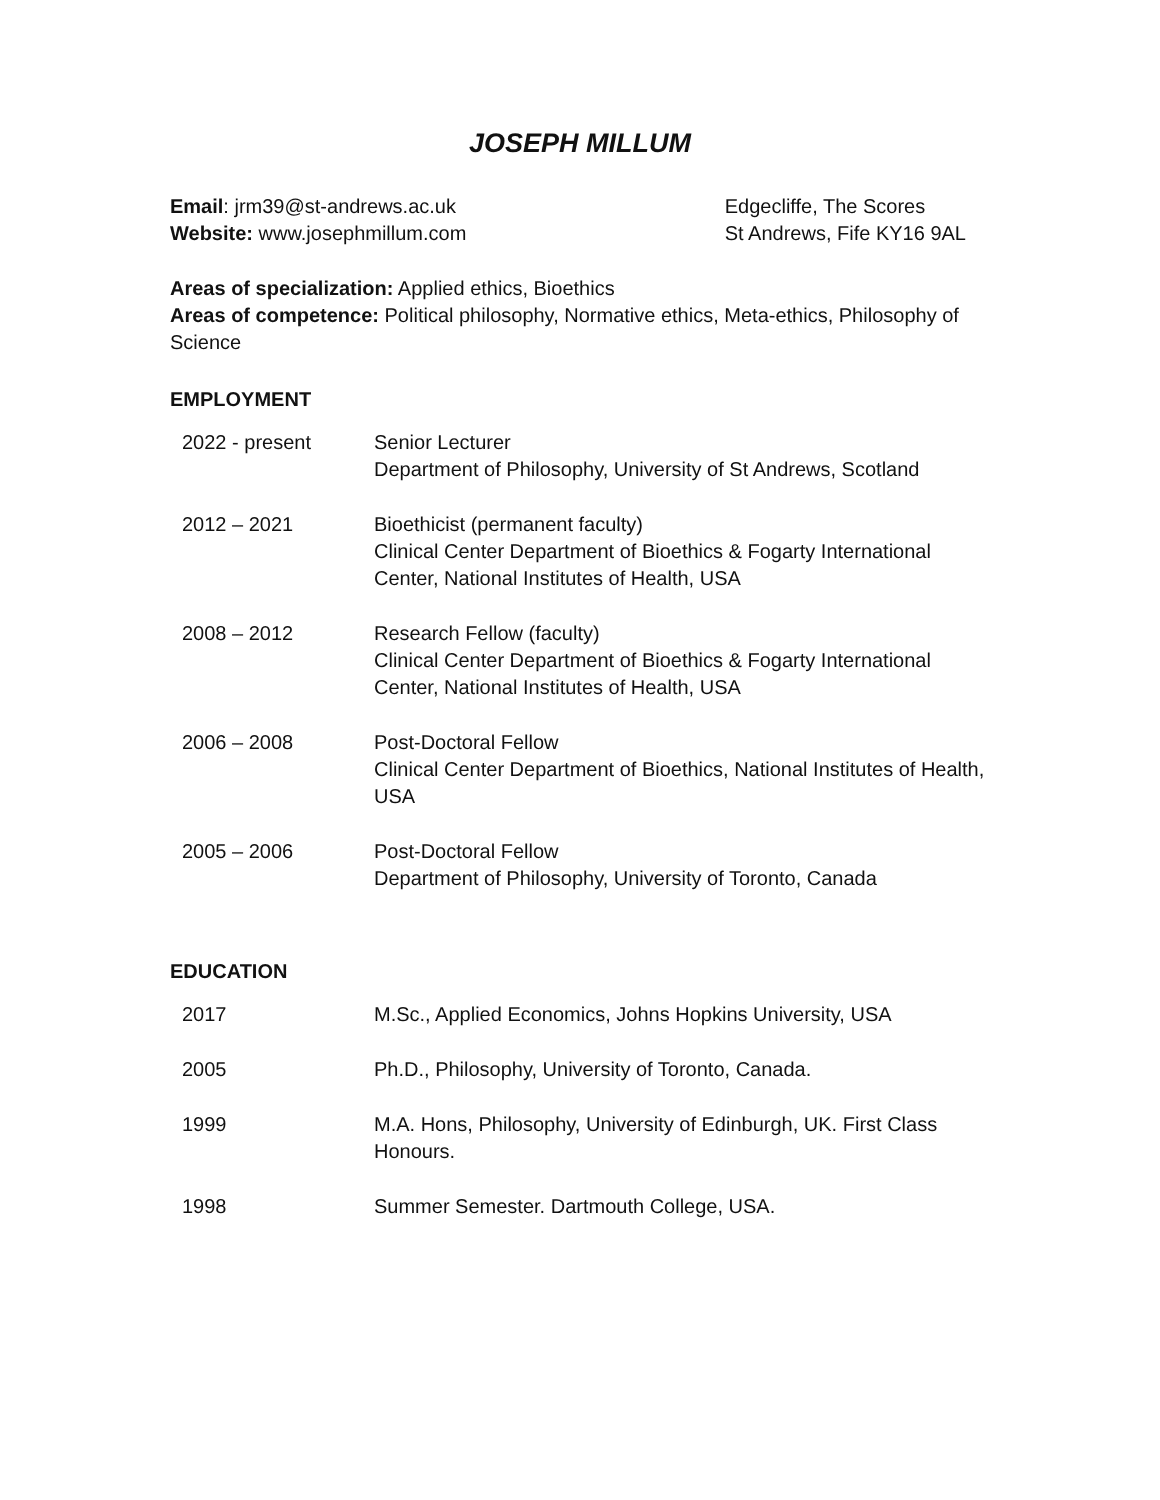JOSEPH MILLUM
Email: jrm39@st-andrews.ac.uk
Website: www.josephmillum.com
Edgecliffe, The Scores
St Andrews, Fife KY16 9AL
Areas of specialization: Applied ethics, Bioethics
Areas of competence: Political philosophy, Normative ethics, Meta-ethics, Philosophy of Science
EMPLOYMENT
| 2022 - present | Senior Lecturer Department of Philosophy, University of St Andrews, Scotland |
| 2012 – 2021 | Bioethicist (permanent faculty) Clinical Center Department of Bioethics & Fogarty International Center, National Institutes of Health, USA |
| 2008 – 2012 | Research Fellow (faculty) Clinical Center Department of Bioethics & Fogarty International Center, National Institutes of Health, USA |
| 2006 – 2008 | Post-Doctoral Fellow Clinical Center Department of Bioethics, National Institutes of Health, USA |
| 2005 – 2006 | Post-Doctoral Fellow Department of Philosophy, University of Toronto, Canada |
EDUCATION
| 2017 | M.Sc., Applied Economics, Johns Hopkins University, USA |
| 2005 | Ph.D., Philosophy, University of Toronto, Canada. |
| 1999 | M.A. Hons, Philosophy, University of Edinburgh, UK. First Class Honours. |
| 1998 | Summer Semester. Dartmouth College, USA. |